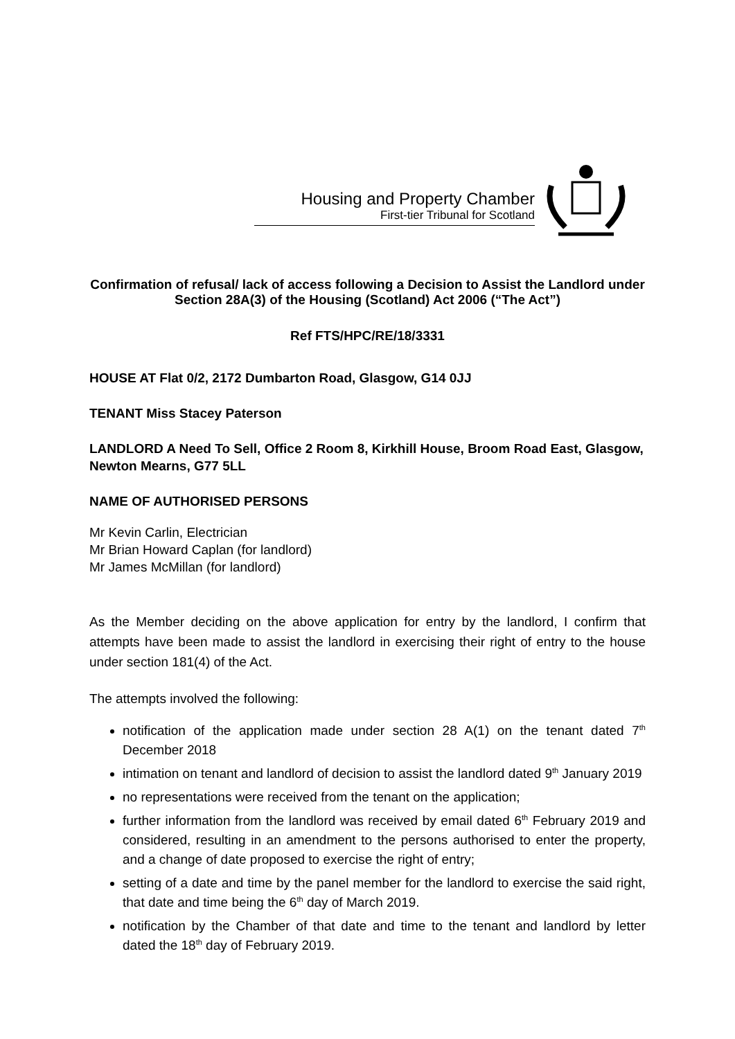Housing and Property Chamber
First-tier Tribunal for Scotland
Confirmation of refusal/ lack of access following a Decision to Assist the Landlord under Section 28A(3) of the Housing (Scotland) Act 2006 (“The Act”)
Ref FTS/HPC/RE/18/3331
HOUSE AT Flat 0/2, 2172 Dumbarton Road, Glasgow, G14 0JJ
TENANT Miss Stacey Paterson
LANDLORD A Need To Sell, Office 2 Room 8, Kirkhill House, Broom Road East, Glasgow, Newton Mearns, G77 5LL
NAME OF AUTHORISED PERSONS
Mr Kevin Carlin, Electrician
Mr Brian Howard Caplan (for landlord)
Mr James McMillan (for landlord)
As the Member deciding on the above application for entry by the landlord, I confirm that attempts have been made to assist the landlord in exercising their right of entry to the house under section 181(4) of the Act.
The attempts involved the following:
notification of the application made under section 28 A(1) on the tenant dated 7<sup>th</sup> December 2018
intimation on tenant and landlord of decision to assist the landlord dated 9<sup>th</sup> January 2019
no representations were received from the tenant on the application;
further information from the landlord was received by email dated 6<sup>th</sup> February 2019 and considered, resulting in an amendment to the persons authorised to enter the property, and a change of date proposed to exercise the right of entry;
setting of a date and time by the panel member for the landlord to exercise the said right, that date and time being the 6<sup>th</sup> day of March 2019.
notification by the Chamber of that date and time to the tenant and landlord by letter dated the 18<sup>th</sup> day of February 2019.